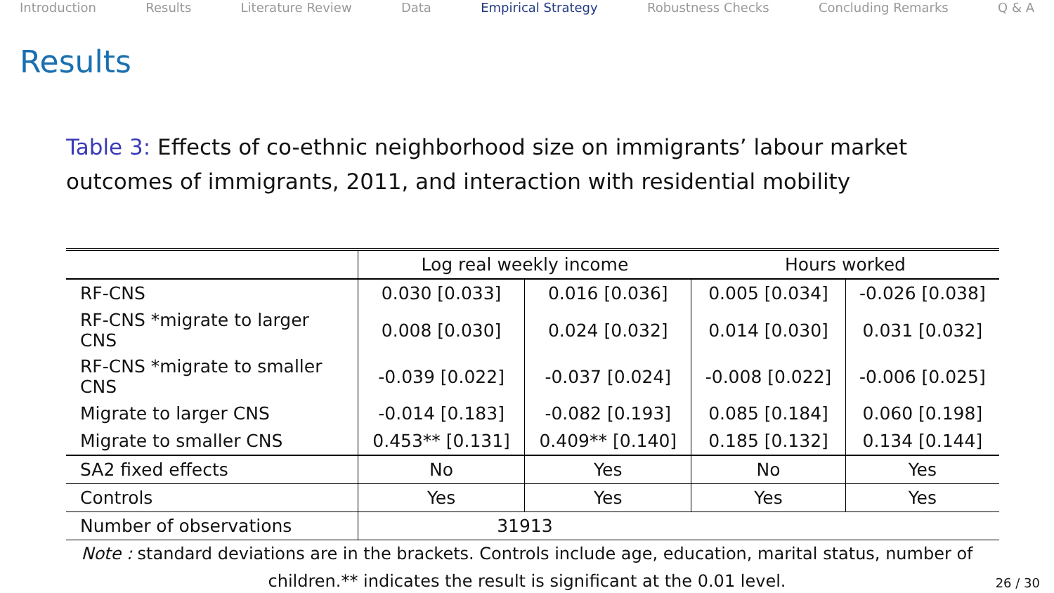Introduction Results Literature Review Data Empirical Strategy Robustness Checks Concluding Remarks Q & A
Results
Table 3: Effects of co-ethnic neighborhood size on immigrants’ labour market outcomes of immigrants, 2011, and interaction with residential mobility
| | Log real weekly income | | Hours worked | |
| --- | --- | --- | --- | --- |
| RF-CNS | 0.030 [0.033] | 0.016 [0.036] | 0.005 [0.034] | -0.026 [0.038] |
| RF-CNS *migrate to larger CNS | 0.008 [0.030] | 0.024 [0.032] | 0.014 [0.030] | 0.031 [0.032] |
| RF-CNS *migrate to smaller CNS | -0.039 [0.022] | -0.037 [0.024] | -0.008 [0.022] | -0.006 [0.025] |
| Migrate to larger CNS | -0.014 [0.183] | -0.082 [0.193] | 0.085 [0.184] | 0.060 [0.198] |
| Migrate to smaller CNS | 0.453** [0.131] | 0.409** [0.140] | 0.185 [0.132] | 0.134 [0.144] |
| SA2 fixed effects | No | Yes | No | Yes |
| Controls | Yes | Yes | Yes | Yes |
| Number of observations | 31913 | | | |
Note : standard deviations are in the brackets. Controls include age, education, marital status, number of children.** indicates the result is significant at the 0.01 level.
26 / 30